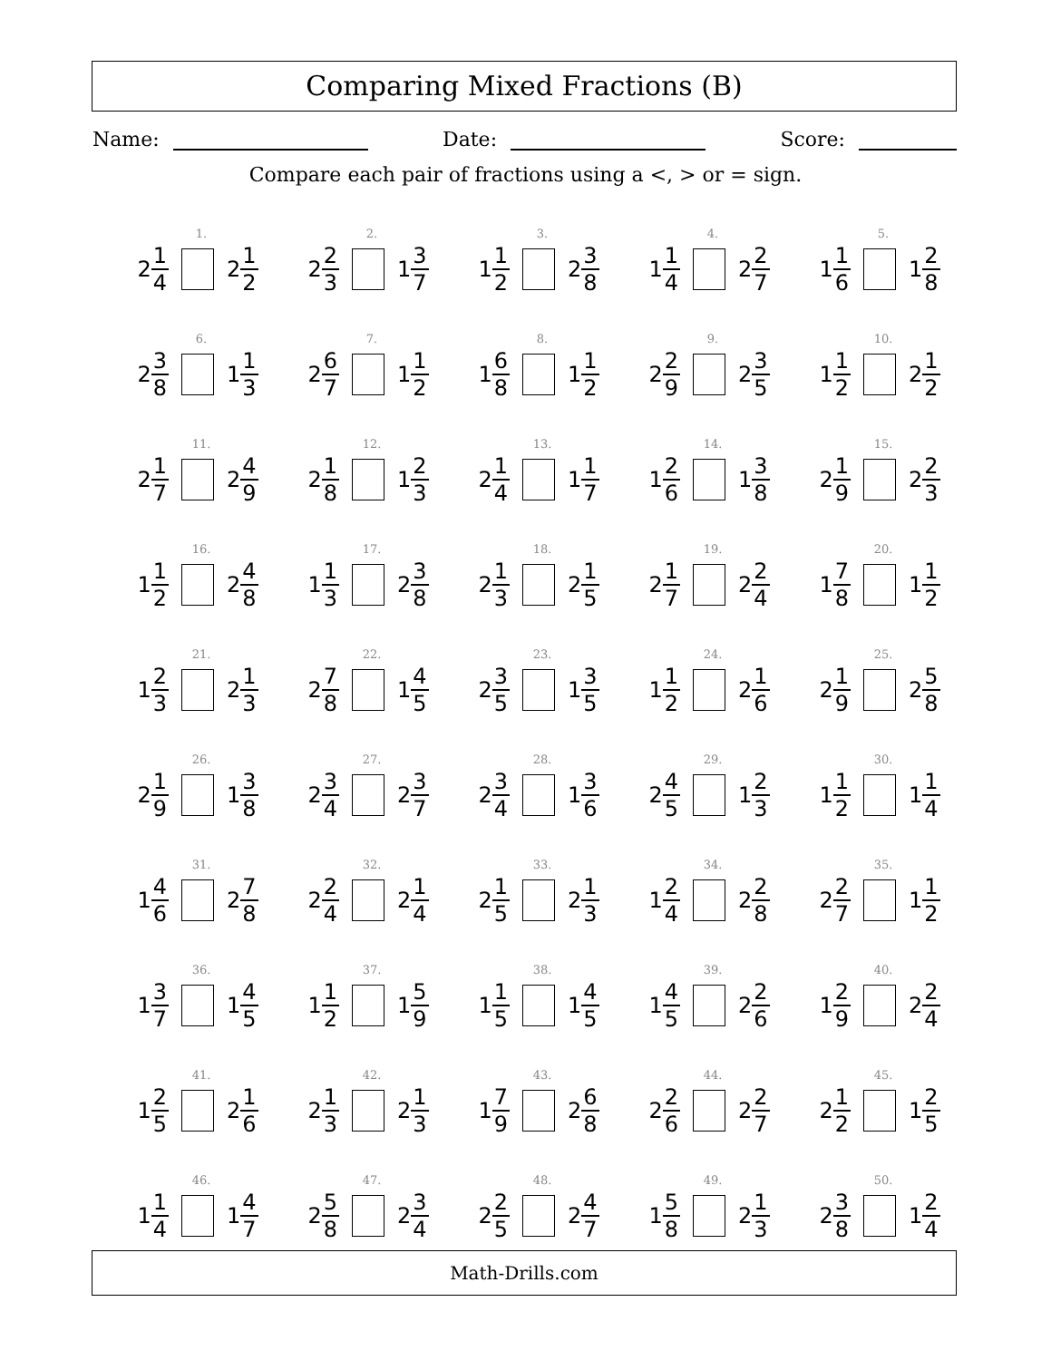Comparing Mixed Fractions (B)
Name: Date: Score:
Compare each pair of fractions using a <, > or = sign.
1.
2 1 4
2 1 2
2.
2 2 3
1 3 7
3.
1 1 2
2 3 8
4.
1 1 4
2 2 7
5.
1 1 6
1 2 8
6.
2 3 8
1 1 3
7.
2 6 7
1 1 2
8.
1 6 8
1 1 2
9.
2 2 9
2 3 5
10.
1 1 2
2 1 2
11.
2 1 7
2 4 9
12.
2 1 8
1 2 3
13.
2 1 4
1 1 7
14.
1 2 6
1 3 8
15.
2 1 9
2 2 3
16.
1 1 2
2 4 8
17.
1 1 3
2 3 8
18.
2 1 3
2 1 5
19.
2 1 7
2 2 4
20.
1 7 8
1 1 2
21.
1 2 3
2 1 3
22.
2 7 8
1 4 5
23.
2 3 5
1 3 5
24.
1 1 2
2 1 6
25.
2 1 9
2 5 8
26.
2 1 9
1 3 8
27.
2 3 4
2 3 7
28.
2 3 4
1 3 6
29.
2 4 5
1 2 3
30.
1 1 2
1 1 4
31.
1 4 6
2 7 8
32.
2 2 4
2 1 4
33.
2 1 5
2 1 3
34.
1 2 4
2 2 8
35.
2 2 7
1 1 2
36.
1 3 7
1 4 5
37.
1 1 2
1 5 9
38.
1 1 5
1 4 5
39.
1 4 5
2 2 6
40.
1 2 9
2 2 4
41.
1 2 5
2 1 6
42.
2 1 3
2 1 3
43.
1 7 9
2 6 8
44.
2 2 6
2 2 7
45.
2 1 2
1 2 5
46.
1 1 4
1 4 7
47.
2 5 8
2 3 4
48.
2 2 5
2 4 7
49.
1 5 8
2 1 3
50.
2 3 8
1 2 4
Math-Drills.com